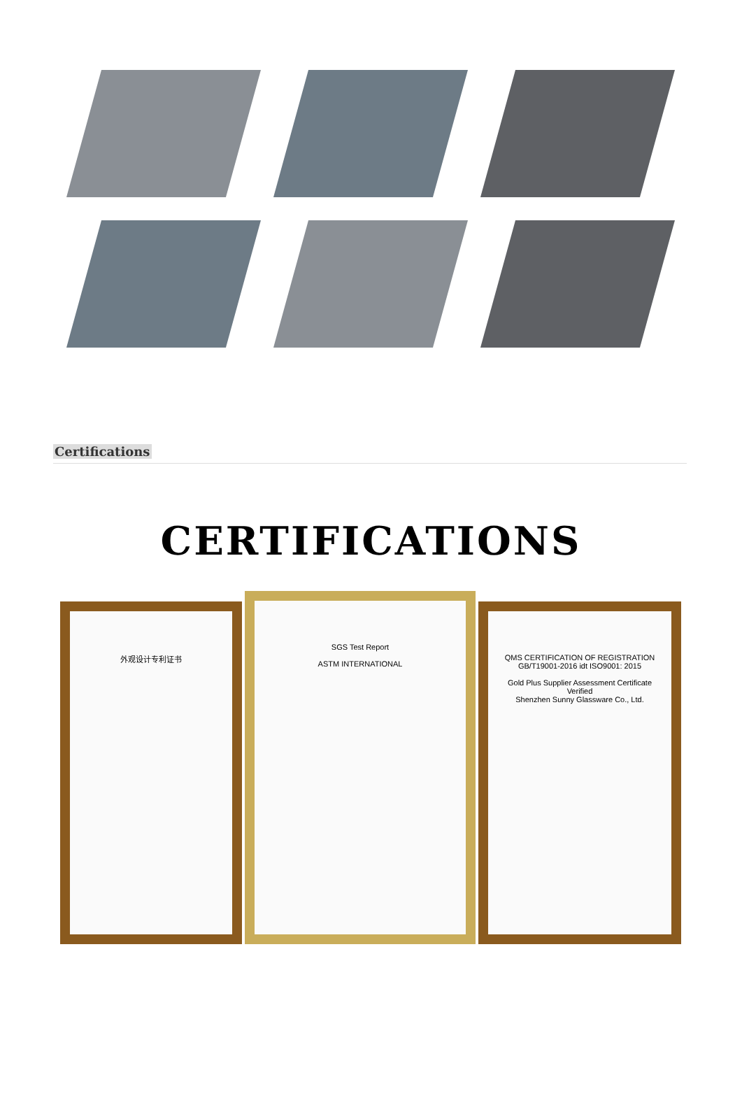Certifications
CERTIFICATIONS
外观设计专利证书
SGS Test Report
ASTM INTERNATIONAL
QMS CERTIFICATION OF REGISTRATION
GB/T19001-2016 idt ISO9001: 2015
Gold Plus Supplier Assessment Certificate
Verified
Shenzhen Sunny Glassware Co., Ltd.